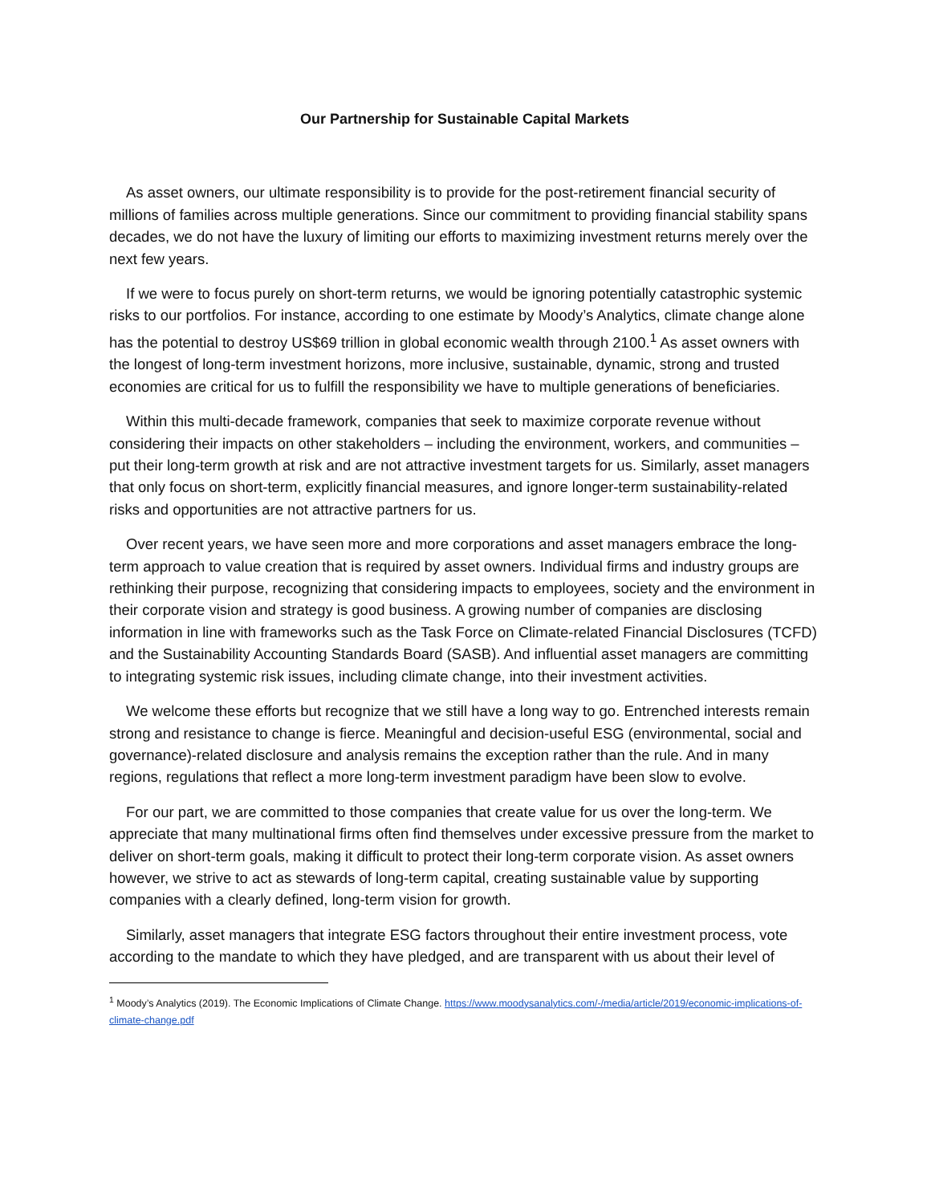Our Partnership for Sustainable Capital Markets
As asset owners, our ultimate responsibility is to provide for the post-retirement financial security of millions of families across multiple generations. Since our commitment to providing financial stability spans decades, we do not have the luxury of limiting our efforts to maximizing investment returns merely over the next few years.
If we were to focus purely on short-term returns, we would be ignoring potentially catastrophic systemic risks to our portfolios. For instance, according to one estimate by Moody’s Analytics, climate change alone has the potential to destroy US$69 trillion in global economic wealth through 2100.<sup>1</sup> As asset owners with the longest of long-term investment horizons, more inclusive, sustainable, dynamic, strong and trusted economies are critical for us to fulfill the responsibility we have to multiple generations of beneficiaries.
Within this multi-decade framework, companies that seek to maximize corporate revenue without considering their impacts on other stakeholders – including the environment, workers, and communities – put their long-term growth at risk and are not attractive investment targets for us. Similarly, asset managers that only focus on short-term, explicitly financial measures, and ignore longer-term sustainability-related risks and opportunities are not attractive partners for us.
Over recent years, we have seen more and more corporations and asset managers embrace the long-term approach to value creation that is required by asset owners. Individual firms and industry groups are rethinking their purpose, recognizing that considering impacts to employees, society and the environment in their corporate vision and strategy is good business. A growing number of companies are disclosing information in line with frameworks such as the Task Force on Climate-related Financial Disclosures (TCFD) and the Sustainability Accounting Standards Board (SASB). And influential asset managers are committing to integrating systemic risk issues, including climate change, into their investment activities.
We welcome these efforts but recognize that we still have a long way to go. Entrenched interests remain strong and resistance to change is fierce. Meaningful and decision-useful ESG (environmental, social and governance)-related disclosure and analysis remains the exception rather than the rule. And in many regions, regulations that reflect a more long-term investment paradigm have been slow to evolve.
For our part, we are committed to those companies that create value for us over the long-term. We appreciate that many multinational firms often find themselves under excessive pressure from the market to deliver on short-term goals, making it difficult to protect their long-term corporate vision. As asset owners however, we strive to act as stewards of long-term capital, creating sustainable value by supporting companies with a clearly defined, long-term vision for growth.
Similarly, asset managers that integrate ESG factors throughout their entire investment process, vote according to the mandate to which they have pledged, and are transparent with us about their level of
<sup>1</sup> Moody’s Analytics (2019). The Economic Implications of Climate Change. https://www.moodysanalytics.com/-/media/article/2019/economic-implications-of-climate-change.pdf